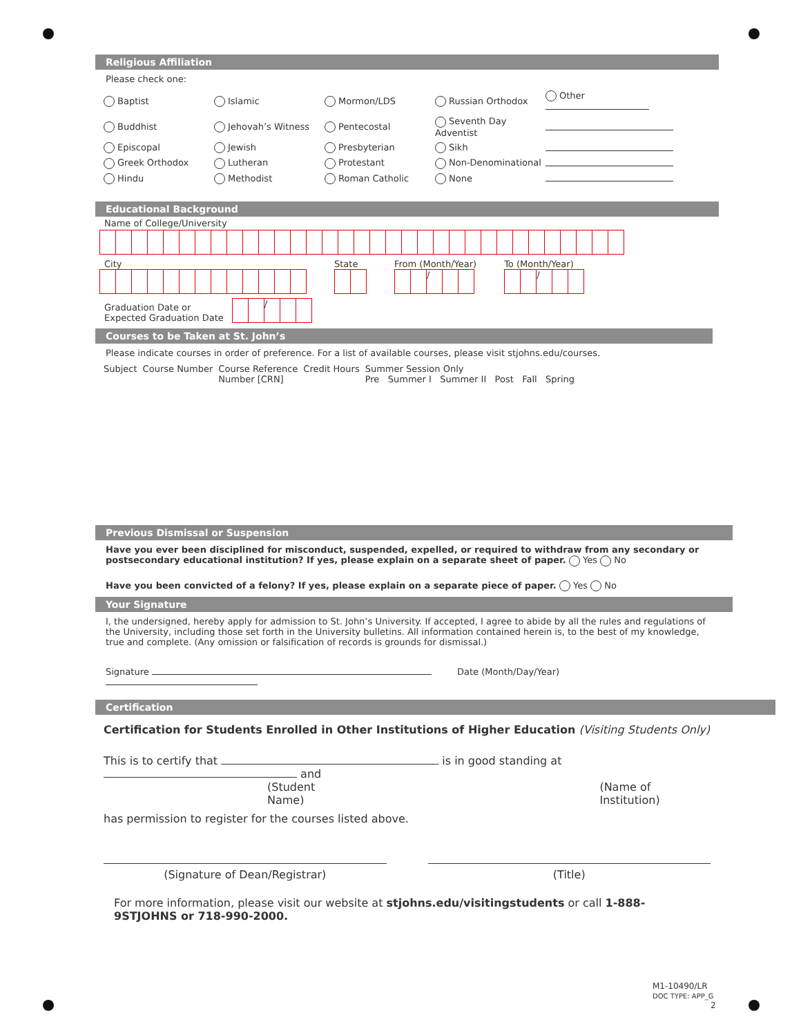Religious Affiliation
Please check one:
| Baptist | Islamic | Mormon/LDS | Russian Orthodox | Other |
| Buddhist | Jehovah’s Witness | Pentecostal | Seventh Day Adventist | |
| Episcopal | Jewish | Presbyterian | Sikh | |
| Greek Orthodox | Lutheran | Protestant | Non-Denominational | |
| Hindu | Methodist | Roman Catholic | None | |
Educational Background
Name of College/University
City
State
From (Month/Year)
/
To (Month/Year)
/
Graduation Date or
Expected Graduation Date
/
Courses to be Taken at St. John’s
Please indicate courses in order of preference. For a list of available courses, please visit stjohns.edu/courses.
| Subject | Course Number | Course Reference Number [CRN] | Credit Hours | Summer Session Only Pre Summer I Summer II Post Fall Spring |
Previous Dismissal or Suspension
Have you ever been disciplined for misconduct, suspended, expelled, or required to withdraw from any secondary or postsecondary educational institution? If yes, please explain on a separate sheet of paper. Yes No
Have you been convicted of a felony? If yes, please explain on a separate piece of paper. Yes No
Your Signature
I, the undersigned, hereby apply for admission to St. John’s University. If accepted, I agree to abide by all the rules and regulations of the University, including those set forth in the University bulletins. All information contained herein is, to the best of my knowledge, true and complete. (Any omission or falsification of records is grounds for dismissal.)
Signature Date (Month/Day/Year)
Certification
Certification for Students Enrolled in Other Institutions of Higher Education (Visiting Students Only)
This is to certify that is in good standing at and
(Student Name) (Name of Institution)
has permission to register for the courses listed above.
(Signature of Dean/Registrar) (Title)
For more information, please visit our website at stjohns.edu/visitingstudents or call 1-888-9STJOHNS or 718-990-2000.
M1-10490/LR
DOC TYPE: APP_G
2